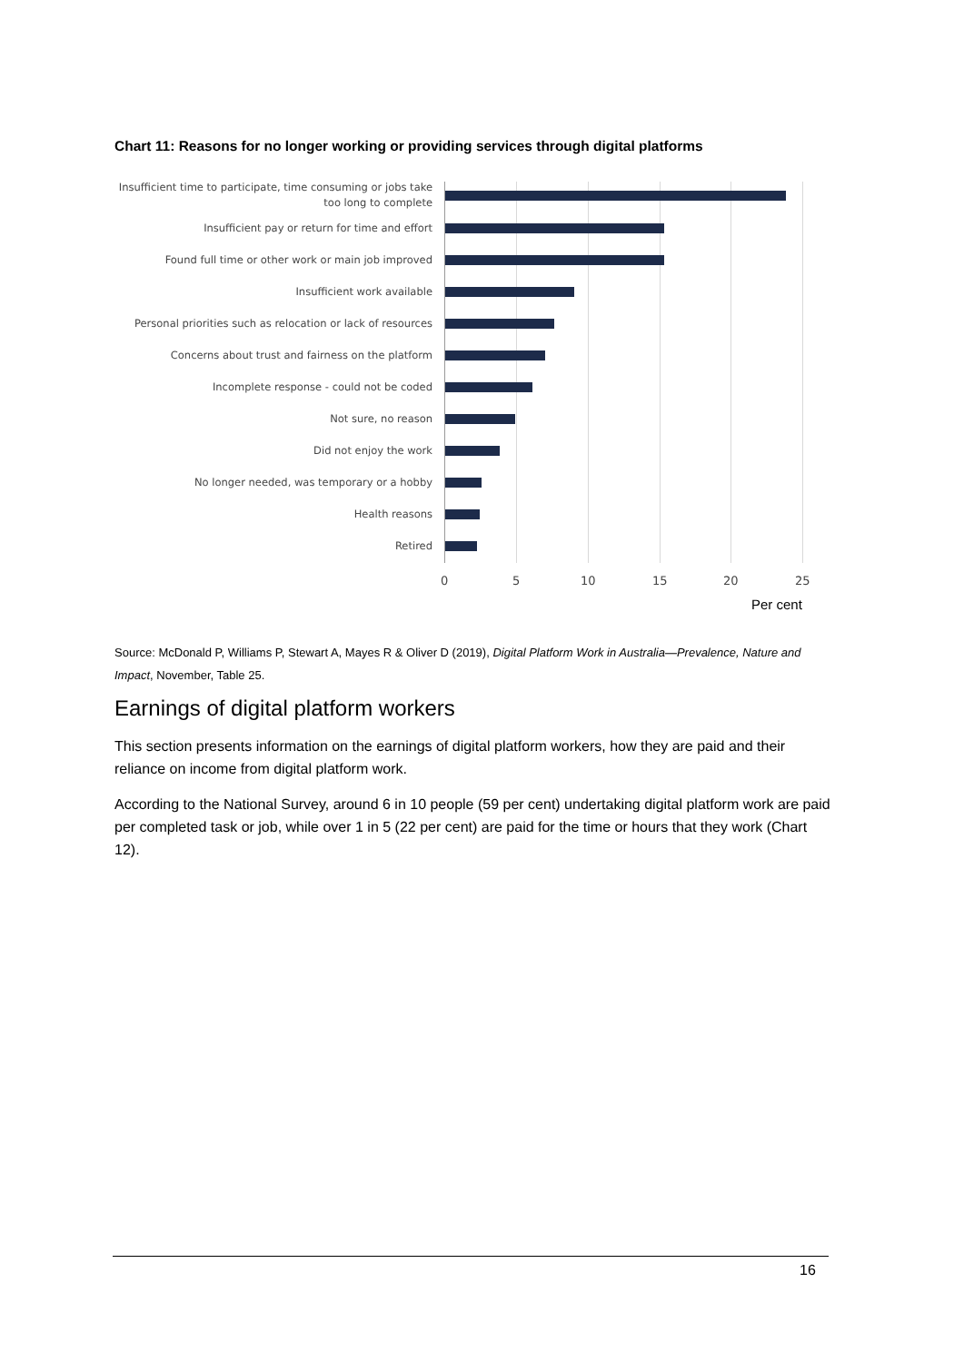Chart 11: Reasons for no longer working or providing services through digital platforms
Insufficient time to participate, time consuming or jobs take too long to complete
Insufficient pay or return for time and effort
Found full time or other work or main job improved
Insufficient work available
Personal priorities such as relocation or lack of resources
Concerns about trust and fairness on the platform
Incomplete response - could not be coded
Not sure, no reason
Did not enjoy the work
No longer needed, was temporary or a hobby
Health reasons
Retired
0 5 10 15 20 25
Per cent
Source: McDonald P, Williams P, Stewart A, Mayes R & Oliver D (2019), Digital Platform Work in Australia—Prevalence, Nature and Impact, November, Table 25.
Earnings of digital platform workers
This section presents information on the earnings of digital platform workers, how they are paid and their reliance on income from digital platform work.
According to the National Survey, around 6 in 10 people (59 per cent) undertaking digital platform work are paid per completed task or job, while over 1 in 5 (22 per cent) are paid for the time or hours that they work (Chart 12).
16